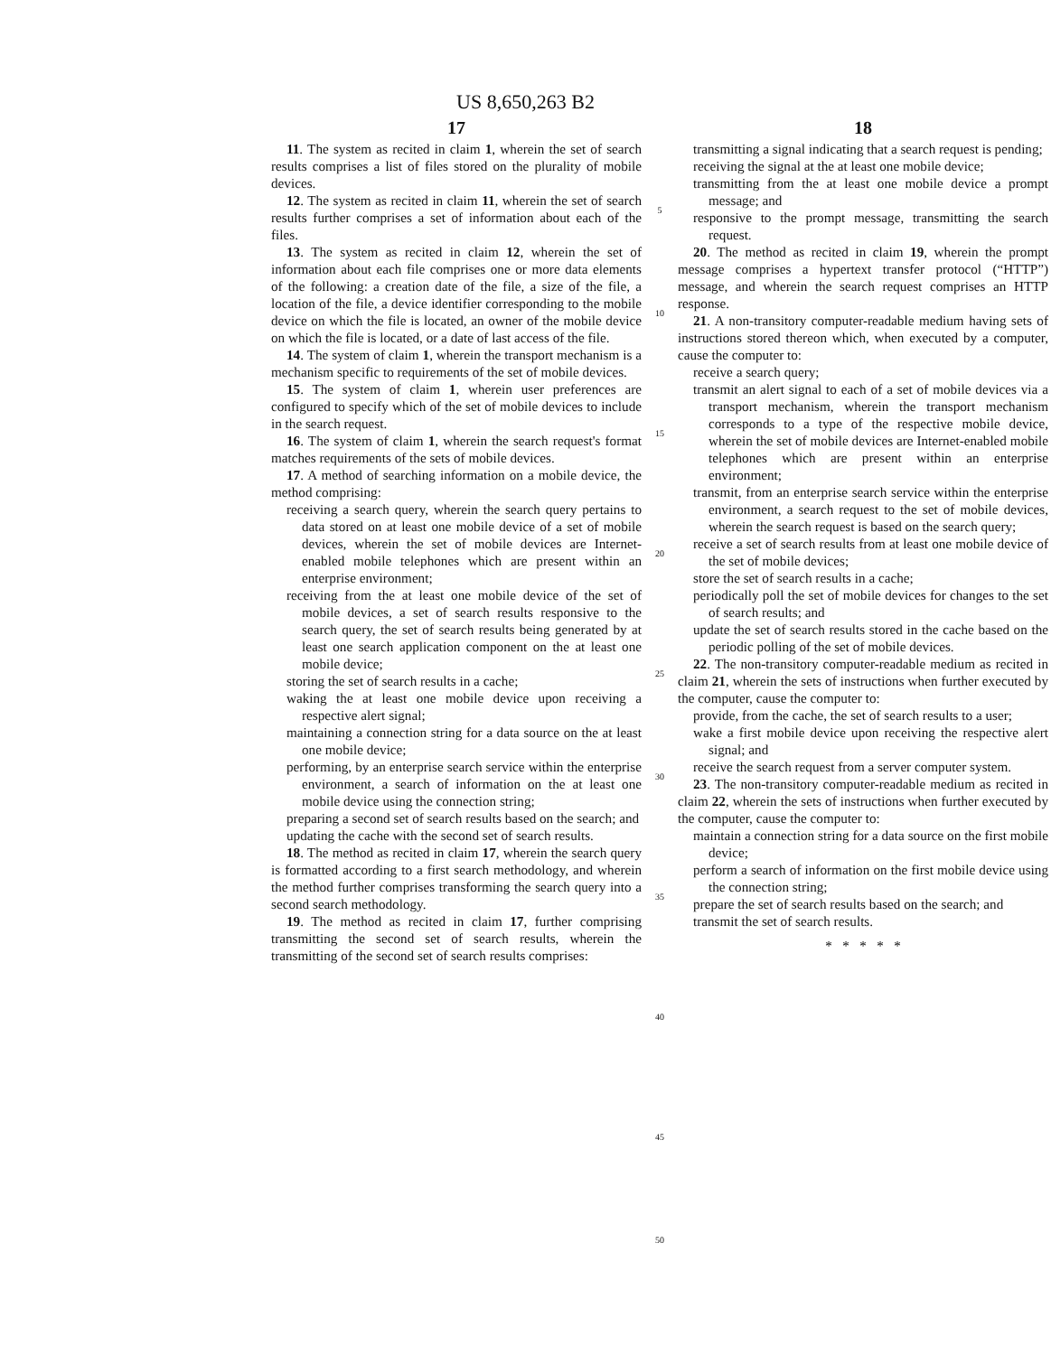US 8,650,263 B2
17
11. The system as recited in claim 1, wherein the set of search results comprises a list of files stored on the plurality of mobile devices.
12. The system as recited in claim 11, wherein the set of search results further comprises a set of information about each of the files.
13. The system as recited in claim 12, wherein the set of information about each file comprises one or more data elements of the following: a creation date of the file, a size of the file, a location of the file, a device identifier corresponding to the mobile device on which the file is located, an owner of the mobile device on which the file is located, or a date of last access of the file.
14. The system of claim 1, wherein the transport mechanism is a mechanism specific to requirements of the set of mobile devices.
15. The system of claim 1, wherein user preferences are configured to specify which of the set of mobile devices to include in the search request.
16. The system of claim 1, wherein the search request's format matches requirements of the sets of mobile devices.
17. A method of searching information on a mobile device, the method comprising:
receiving a search query, wherein the search query pertains to data stored on at least one mobile device of a set of mobile devices, wherein the set of mobile devices are Internet-enabled mobile telephones which are present within an enterprise environment;
receiving from the at least one mobile device of the set of mobile devices, a set of search results responsive to the search query, the set of search results being generated by at least one search application component on the at least one mobile device;
storing the set of search results in a cache;
waking the at least one mobile device upon receiving a respective alert signal;
maintaining a connection string for a data source on the at least one mobile device;
performing, by an enterprise search service within the enterprise environment, a search of information on the at least one mobile device using the connection string;
preparing a second set of search results based on the search; and
updating the cache with the second set of search results.
18. The method as recited in claim 17, wherein the search query is formatted according to a first search methodology, and wherein the method further comprises transforming the search query into a second search methodology.
19. The method as recited in claim 17, further comprising transmitting the second set of search results, wherein the transmitting of the second set of search results comprises:
5
10
15
20
25
30
35
40
45
50
18
transmitting a signal indicating that a search request is pending;
receiving the signal at the at least one mobile device;
transmitting from the at least one mobile device a prompt message; and
responsive to the prompt message, transmitting the search request.
20. The method as recited in claim 19, wherein the prompt message comprises a hypertext transfer protocol (“HTTP”) message, and wherein the search request comprises an HTTP response.
21. A non-transitory computer-readable medium having sets of instructions stored thereon which, when executed by a computer, cause the computer to:
receive a search query;
transmit an alert signal to each of a set of mobile devices via a transport mechanism, wherein the transport mechanism corresponds to a type of the respective mobile device, wherein the set of mobile devices are Internet-enabled mobile telephones which are present within an enterprise environment;
transmit, from an enterprise search service within the enterprise environment, a search request to the set of mobile devices, wherein the search request is based on the search query;
receive a set of search results from at least one mobile device of the set of mobile devices;
store the set of search results in a cache;
periodically poll the set of mobile devices for changes to the set of search results; and
update the set of search results stored in the cache based on the periodic polling of the set of mobile devices.
22. The non-transitory computer-readable medium as recited in claim 21, wherein the sets of instructions when further executed by the computer, cause the computer to:
provide, from the cache, the set of search results to a user;
wake a first mobile device upon receiving the respective alert signal; and
receive the search request from a server computer system.
23. The non-transitory computer-readable medium as recited in claim 22, wherein the sets of instructions when further executed by the computer, cause the computer to:
maintain a connection string for a data source on the first mobile device;
perform a search of information on the first mobile device using the connection string;
prepare the set of search results based on the search; and
transmit the set of search results.
* * * * *